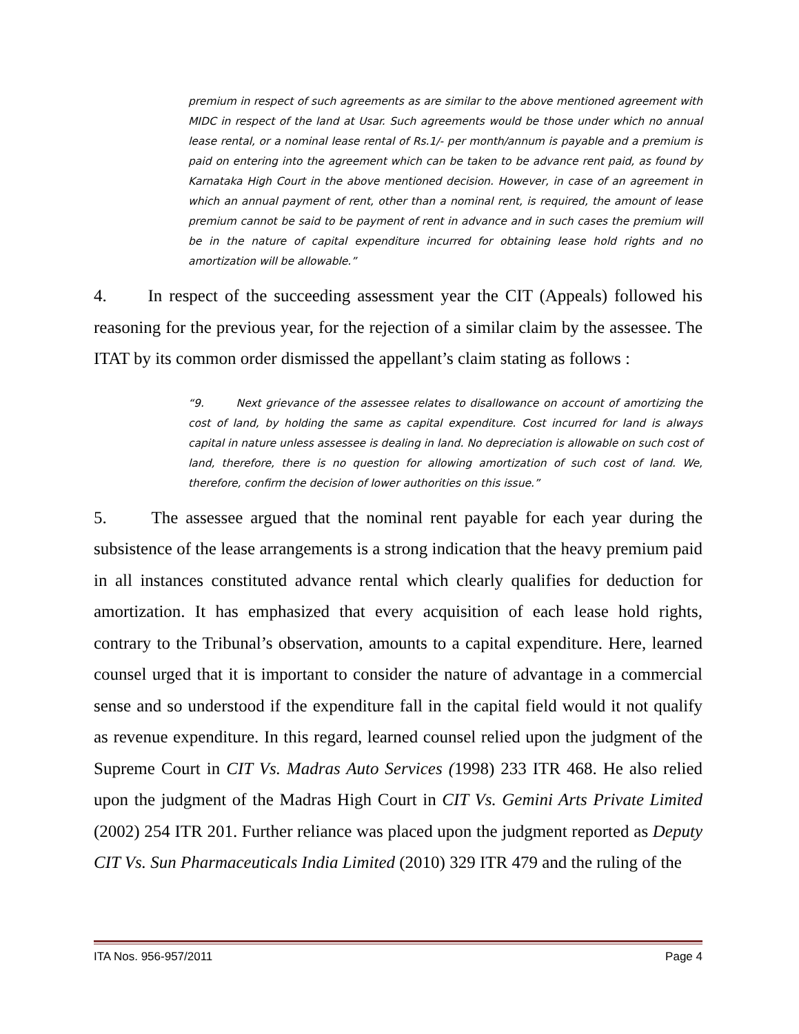premium in respect of such agreements as are similar to the above mentioned agreement with MIDC in respect of the land at Usar. Such agreements would be those under which no annual lease rental, or a nominal lease rental of Rs.1/- per month/annum is payable and a premium is paid on entering into the agreement which can be taken to be advance rent paid, as found by Karnataka High Court in the above mentioned decision. However, in case of an agreement in which an annual payment of rent, other than a nominal rent, is required, the amount of lease premium cannot be said to be payment of rent in advance and in such cases the premium will be in the nature of capital expenditure incurred for obtaining lease hold rights and no amortization will be allowable.”
4. In respect of the succeeding assessment year the CIT (Appeals) followed his reasoning for the previous year, for the rejection of a similar claim by the assessee. The ITAT by its common order dismissed the appellant’s claim stating as follows :
“9. Next grievance of the assessee relates to disallowance on account of amortizing the cost of land, by holding the same as capital expenditure. Cost incurred for land is always capital in nature unless assessee is dealing in land. No depreciation is allowable on such cost of land, therefore, there is no question for allowing amortization of such cost of land. We, therefore, confirm the decision of lower authorities on this issue.”
5. The assessee argued that the nominal rent payable for each year during the subsistence of the lease arrangements is a strong indication that the heavy premium paid in all instances constituted advance rental which clearly qualifies for deduction for amortization. It has emphasized that every acquisition of each lease hold rights, contrary to the Tribunal’s observation, amounts to a capital expenditure. Here, learned counsel urged that it is important to consider the nature of advantage in a commercial sense and so understood if the expenditure fall in the capital field would it not qualify as revenue expenditure. In this regard, learned counsel relied upon the judgment of the Supreme Court in CIT Vs. Madras Auto Services (1998) 233 ITR 468. He also relied upon the judgment of the Madras High Court in CIT Vs. Gemini Arts Private Limited (2002) 254 ITR 201. Further reliance was placed upon the judgment reported as Deputy CIT Vs. Sun Pharmaceuticals India Limited (2010) 329 ITR 479 and the ruling of the
ITA Nos. 956-957/2011 Page 4